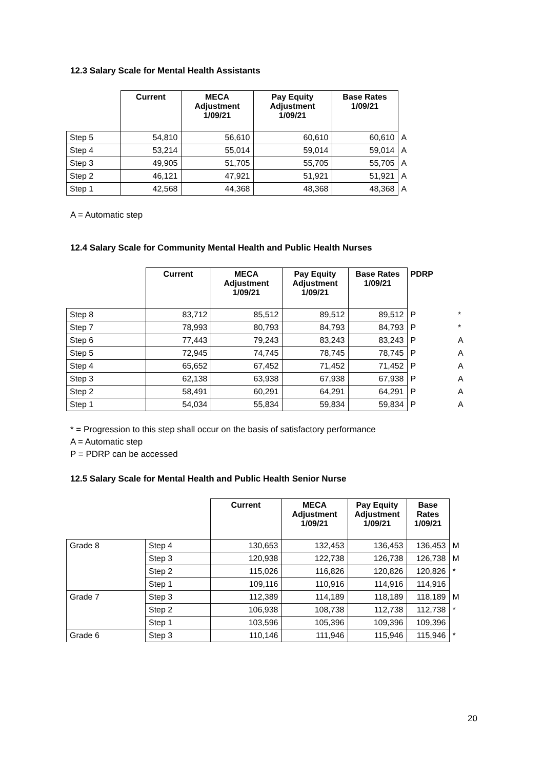12.3 Salary Scale for Mental Health Assistants
| | Current | MECA Adjustment 1/09/21 | Pay Equity Adjustment 1/09/21 | Base Rates 1/09/21 | |
| --- | --- | --- | --- | --- | --- |
| Step 5 | 54,810 | 56,610 | 60,610 | 60,610 | A |
| Step 4 | 53,214 | 55,014 | 59,014 | 59,014 | A |
| Step 3 | 49,905 | 51,705 | 55,705 | 55,705 | A |
| Step 2 | 46,121 | 47,921 | 51,921 | 51,921 | A |
| Step 1 | 42,568 | 44,368 | 48,368 | 48,368 | A |
A = Automatic step
12.4 Salary Scale for Community Mental Health and Public Health Nurses
| | Current | MECA Adjustment 1/09/21 | Pay Equity Adjustment 1/09/21 | Base Rates 1/09/21 | PDRP | |
| --- | --- | --- | --- | --- | --- | --- |
| Step 8 | 83,712 | 85,512 | 89,512 | 89,512 | P | * |
| Step 7 | 78,993 | 80,793 | 84,793 | 84,793 | P | * |
| Step 6 | 77,443 | 79,243 | 83,243 | 83,243 | P | A |
| Step 5 | 72,945 | 74,745 | 78,745 | 78,745 | P | A |
| Step 4 | 65,652 | 67,452 | 71,452 | 71,452 | P | A |
| Step 3 | 62,138 | 63,938 | 67,938 | 67,938 | P | A |
| Step 2 | 58,491 | 60,291 | 64,291 | 64,291 | P | A |
| Step 1 | 54,034 | 55,834 | 59,834 | 59,834 | P | A |
* = Progression to this step shall occur on the basis of satisfactory performance
A = Automatic step
P = PDRP can be accessed
12.5 Salary Scale for Mental Health and Public Health Senior Nurse
| | | Current | MECA Adjustment 1/09/21 | Pay Equity Adjustment 1/09/21 | Base Rates 1/09/21 | |
| --- | --- | --- | --- | --- | --- | --- |
| Grade 8 | Step 4 | 130,653 | 132,453 | 136,453 | 136,453 | M |
| | Step 3 | 120,938 | 122,738 | 126,738 | 126,738 | M |
| | Step 2 | 115,026 | 116,826 | 120,826 | 120,826 | * |
| | Step 1 | 109,116 | 110,916 | 114,916 | 114,916 | |
| Grade 7 | Step 3 | 112,389 | 114,189 | 118,189 | 118,189 | M |
| | Step 2 | 106,938 | 108,738 | 112,738 | 112,738 | * |
| | Step 1 | 103,596 | 105,396 | 109,396 | 109,396 | |
| Grade 6 | Step 3 | 110,146 | 111,946 | 115,946 | 115,946 | * |
20